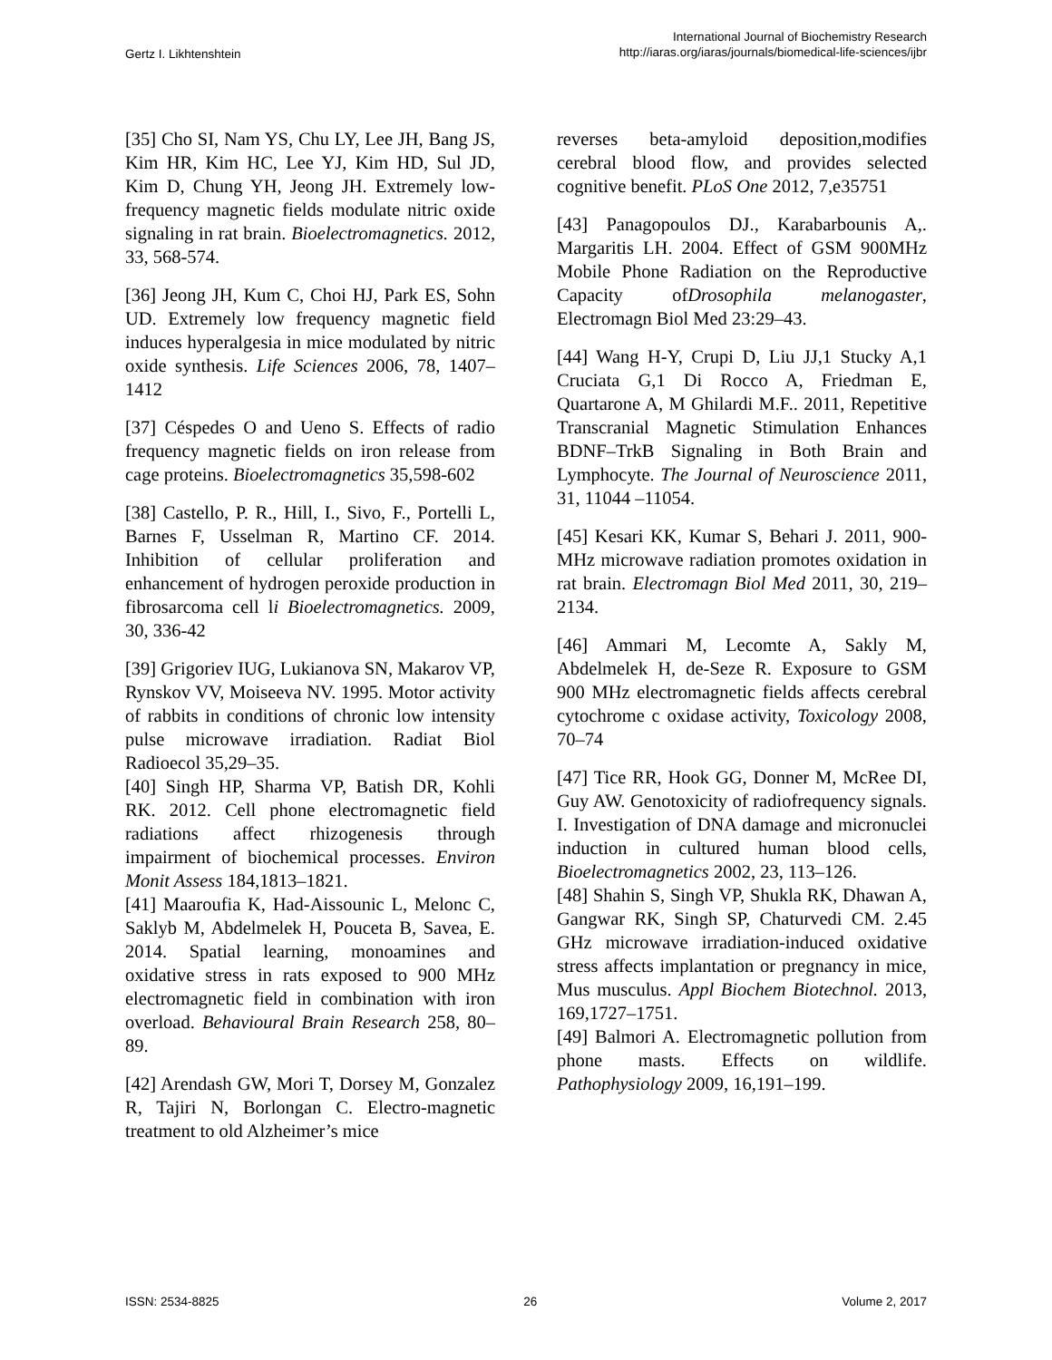Gertz I. Likhtenshtein
International Journal of Biochemistry Research
http://iaras.org/iaras/journals/biomedical-life-sciences/ijbr
[35] Cho SI, Nam YS, Chu LY, Lee JH, Bang JS, Kim HR, Kim HC, Lee YJ, Kim HD, Sul JD, Kim D, Chung YH, Jeong JH. Extremely low-frequency magnetic fields modulate nitric oxide signaling in rat brain. Bioelectromagnetics. 2012, 33, 568-574.
[36] Jeong JH, Kum C, Choi HJ, Park ES, Sohn UD. Extremely low frequency magnetic field induces hyperalgesia in mice modulated by nitric oxide synthesis. Life Sciences 2006, 78, 1407–1412
[37] Céspedes O and Ueno S. Effects of radio frequency magnetic fields on iron release from cage proteins. Bioelectromagnetics 35,598-602
[38] Castello, P. R., Hill, I., Sivo, F., Portelli L, Barnes F, Usselman R, Martino CF. 2014. Inhibition of cellular proliferation and enhancement of hydrogen peroxide production in fibrosarcoma cell li Bioelectromagnetics. 2009, 30, 336-42
[39] Grigoriev IUG, Lukianova SN, Makarov VP, Rynskov VV, Moiseeva NV. 1995. Motor activity of rabbits in conditions of chronic low intensity pulse microwave irradiation. Radiat Biol Radioecol 35,29–35.
[40] Singh HP, Sharma VP, Batish DR, Kohli RK. 2012. Cell phone electromagnetic field radiations affect rhizogenesis through impairment of biochemical processes. Environ Monit Assess 184,1813–1821.
[41] Maaroufia K, Had-Aissounic L, Melonc C, Saklyb M, Abdelmelek H, Pouceta B, Savea, E. 2014. Spatial learning, monoamines and oxidative stress in rats exposed to 900 MHz electromagnetic field in combination with iron overload. Behavioural Brain Research 258, 80–89.
[42] Arendash GW, Mori T, Dorsey M, Gonzalez R, Tajiri N, Borlongan C. Electro-magnetic treatment to old Alzheimer’s mice
reverses beta-amyloid deposition,modifies cerebral blood flow, and provides selected cognitive benefit. PLoS One 2012, 7,e35751
[43] Panagopoulos DJ., Karabarbounis A,. Margaritis LH. 2004. Effect of GSM 900MHz Mobile Phone Radiation on the Reproductive Capacity ofDrosophila melanogaster, Electromagn Biol Med 23:29–43.
[44] Wang H-Y, Crupi D, Liu JJ,1 Stucky A,1 Cruciata G,1 Di Rocco A, Friedman E, Quartarone A, M Ghilardi M.F.. 2011, Repetitive Transcranial Magnetic Stimulation Enhances BDNF–TrkB Signaling in Both Brain and Lymphocyte. The Journal of Neuroscience 2011, 31, 11044 –11054.
[45] Kesari KK, Kumar S, Behari J. 2011, 900-MHz microwave radiation promotes oxidation in rat brain. Electromagn Biol Med 2011, 30, 219–2134.
[46] Ammari M, Lecomte A, Sakly M, Abdelmelek H, de-Seze R. Exposure to GSM 900 MHz electromagnetic fields affects cerebral cytochrome c oxidase activity, Toxicology 2008, 70–74
[47] Tice RR, Hook GG, Donner M, McRee DI, Guy AW. Genotoxicity of radiofrequency signals. I. Investigation of DNA damage and micronuclei induction in cultured human blood cells, Bioelectromagnetics 2002, 23, 113–126.
[48] Shahin S, Singh VP, Shukla RK, Dhawan A, Gangwar RK, Singh SP, Chaturvedi CM. 2.45 GHz microwave irradiation-induced oxidative stress affects implantation or pregnancy in mice, Mus musculus. Appl Biochem Biotechnol. 2013, 169,1727–1751.
[49] Balmori A. Electromagnetic pollution from phone masts. Effects on wildlife. Pathophysiology 2009, 16,191–199.
ISSN: 2534-8825 26 Volume 2, 2017